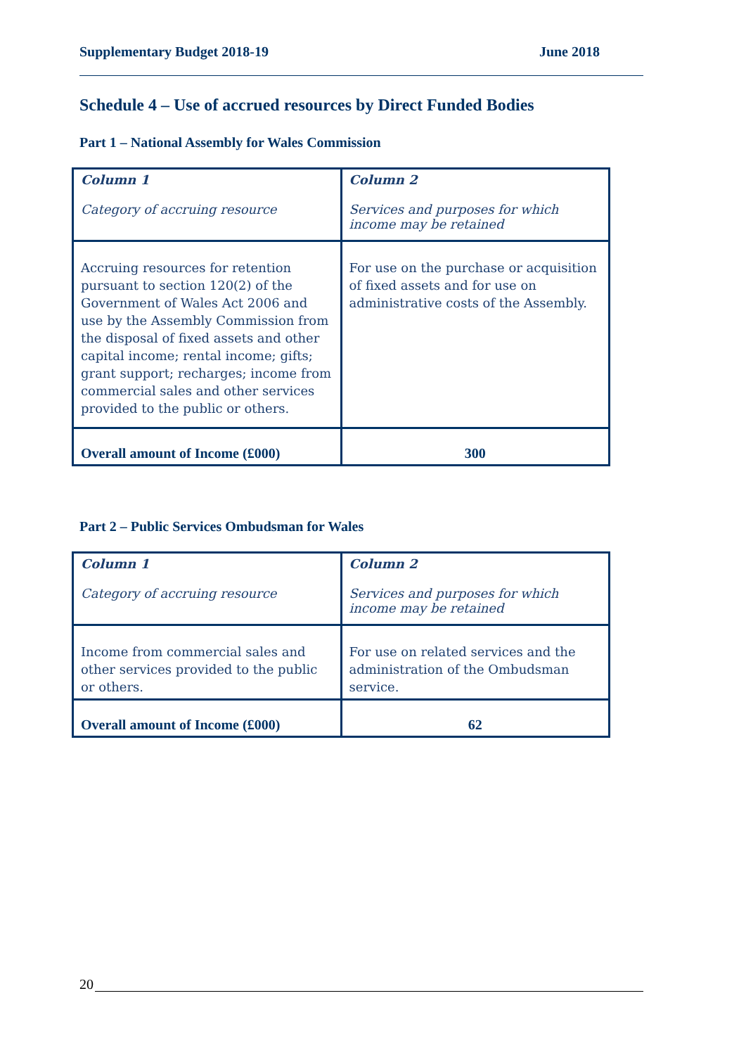Supplementary Budget 2018-19 June 2018
Schedule 4 – Use of accrued resources by Direct Funded Bodies
Part 1 – National Assembly for Wales Commission
| Column 1 Category of accruing resource | Column 2 Services and purposes for which income may be retained |
| Accruing resources for retention pursuant to section 120(2) of the Government of Wales Act 2006 and use by the Assembly Commission from the disposal of fixed assets and other capital income; rental income; gifts; grant support; recharges; income from commercial sales and other services provided to the public or others. | For use on the purchase or acquisition of fixed assets and for use on administrative costs of the Assembly. |
| Overall amount of Income (£000) | 300 |
Part 2 – Public Services Ombudsman for Wales
| Column 1 Category of accruing resource | Column 2 Services and purposes for which income may be retained |
| Income from commercial sales and other services provided to the public or others. | For use on related services and the administration of the Ombudsman service. |
| Overall amount of Income (£000) | 62 |
20